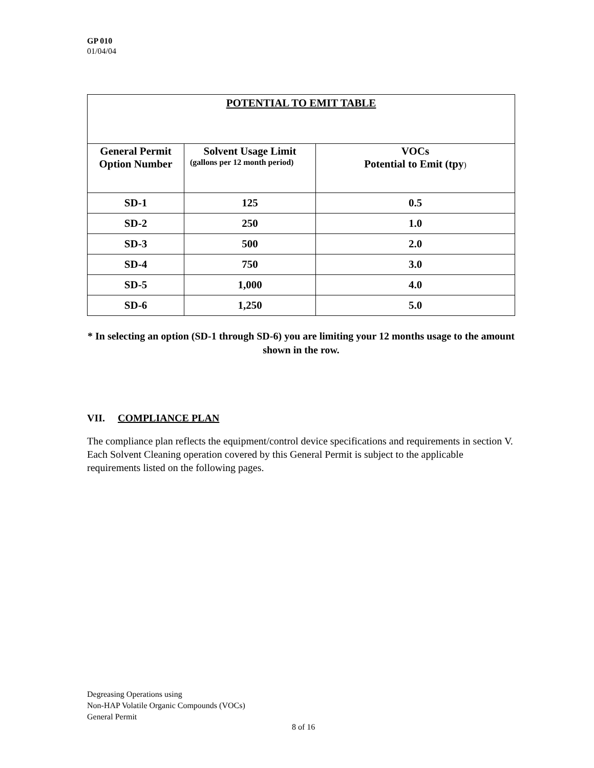GP 010
01/04/04
| POTENTIAL TO EMIT TABLE | | |
| --- | --- | --- |
| General Permit Option Number | Solvent Usage Limit (gallons per 12 month period) | VOCs Potential to Emit (tpy ) |
| SD-1 | 125 | 0.5 |
| SD-2 | 250 | 1.0 |
| SD-3 | 500 | 2.0 |
| SD-4 | 750 | 3.0 |
| SD-5 | 1,000 | 4.0 |
| SD-6 | 1,250 | 5.0 |
* In selecting an option (SD-1 through SD-6) you are limiting your 12 months usage to the amount shown in the row.
VII. COMPLIANCE PLAN
The compliance plan reflects the equipment/control device specifications and requirements in section V.
Each Solvent Cleaning operation covered by this General Permit is subject to the applicable requirements listed on the following pages.
Degreasing Operations using
Non-HAP Volatile Organic Compounds (VOCs)
General Permit
8 of 16